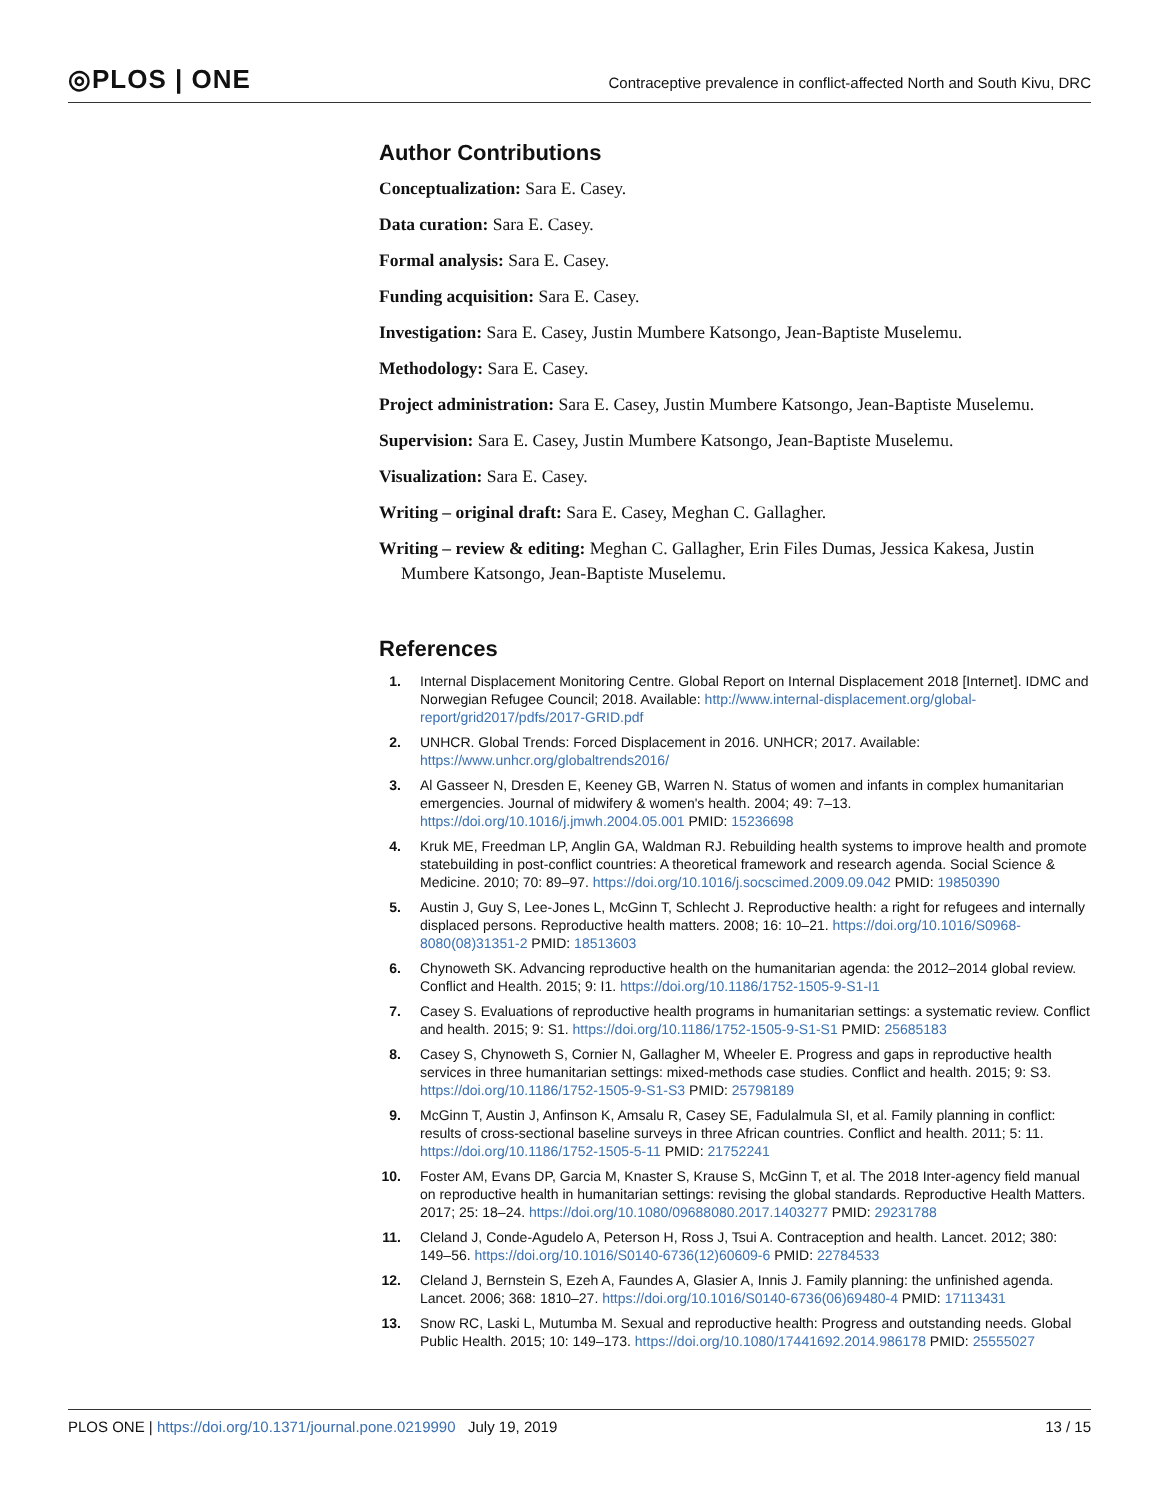◎PLOS | ONE
Contraceptive prevalence in conflict-affected North and South Kivu, DRC
Author Contributions
Conceptualization: Sara E. Casey.
Data curation: Sara E. Casey.
Formal analysis: Sara E. Casey.
Funding acquisition: Sara E. Casey.
Investigation: Sara E. Casey, Justin Mumbere Katsongo, Jean-Baptiste Muselemu.
Methodology: Sara E. Casey.
Project administration: Sara E. Casey, Justin Mumbere Katsongo, Jean-Baptiste Muselemu.
Supervision: Sara E. Casey, Justin Mumbere Katsongo, Jean-Baptiste Muselemu.
Visualization: Sara E. Casey.
Writing – original draft: Sara E. Casey, Meghan C. Gallagher.
Writing – review & editing: Meghan C. Gallagher, Erin Files Dumas, Jessica Kakesa, Justin Mumbere Katsongo, Jean-Baptiste Muselemu.
References
1. Internal Displacement Monitoring Centre. Global Report on Internal Displacement 2018 [Internet]. IDMC and Norwegian Refugee Council; 2018. Available: http://www.internal-displacement.org/global-report/grid2017/pdfs/2017-GRID.pdf
2. UNHCR. Global Trends: Forced Displacement in 2016. UNHCR; 2017. Available: https://www.unhcr.org/globaltrends2016/
3. Al Gasseer N, Dresden E, Keeney GB, Warren N. Status of women and infants in complex humanitarian emergencies. Journal of midwifery & women's health. 2004; 49: 7–13. https://doi.org/10.1016/j.jmwh.2004.05.001 PMID: 15236698
4. Kruk ME, Freedman LP, Anglin GA, Waldman RJ. Rebuilding health systems to improve health and promote statebuilding in post-conflict countries: A theoretical framework and research agenda. Social Science & Medicine. 2010; 70: 89–97. https://doi.org/10.1016/j.socscimed.2009.09.042 PMID: 19850390
5. Austin J, Guy S, Lee-Jones L, McGinn T, Schlecht J. Reproductive health: a right for refugees and internally displaced persons. Reproductive health matters. 2008; 16: 10–21. https://doi.org/10.1016/S0968-8080(08)31351-2 PMID: 18513603
6. Chynoweth SK. Advancing reproductive health on the humanitarian agenda: the 2012–2014 global review. Conflict and Health. 2015; 9: I1. https://doi.org/10.1186/1752-1505-9-S1-I1
7. Casey S. Evaluations of reproductive health programs in humanitarian settings: a systematic review. Conflict and health. 2015; 9: S1. https://doi.org/10.1186/1752-1505-9-S1-S1 PMID: 25685183
8. Casey S, Chynoweth S, Cornier N, Gallagher M, Wheeler E. Progress and gaps in reproductive health services in three humanitarian settings: mixed-methods case studies. Conflict and health. 2015; 9: S3. https://doi.org/10.1186/1752-1505-9-S1-S3 PMID: 25798189
9. McGinn T, Austin J, Anfinson K, Amsalu R, Casey SE, Fadulalmula SI, et al. Family planning in conflict: results of cross-sectional baseline surveys in three African countries. Conflict and health. 2011; 5: 11. https://doi.org/10.1186/1752-1505-5-11 PMID: 21752241
10.
Foster AM, Evans DP, Garcia M, Knaster S, Krause S, McGinn T, et al. The 2018 Inter-agency field manual on reproductive health in humanitarian settings: revising the global standards. Reproductive Health Matters. 2017; 25: 18–24. https://doi.org/10.1080/09688080.2017.1403277 PMID: 29231788
11.
Cleland J, Conde-Agudelo A, Peterson H, Ross J, Tsui A. Contraception and health. Lancet. 2012; 380: 149–56. https://doi.org/10.1016/S0140-6736(12)60609-6 PMID: 22784533
12.
Cleland J, Bernstein S, Ezeh A, Faundes A, Glasier A, Innis J. Family planning: the unfinished agenda. Lancet. 2006; 368: 1810–27. https://doi.org/10.1016/S0140-6736(06)69480-4 PMID: 17113431
13.
Snow RC, Laski L, Mutumba M. Sexual and reproductive health: Progress and outstanding needs. Global Public Health. 2015; 10: 149–173. https://doi.org/10.1080/17441692.2014.986178 PMID: 25555027
PLOS ONE | https://doi.org/10.1371/journal.pone.0219990 July 19, 2019
13 / 15